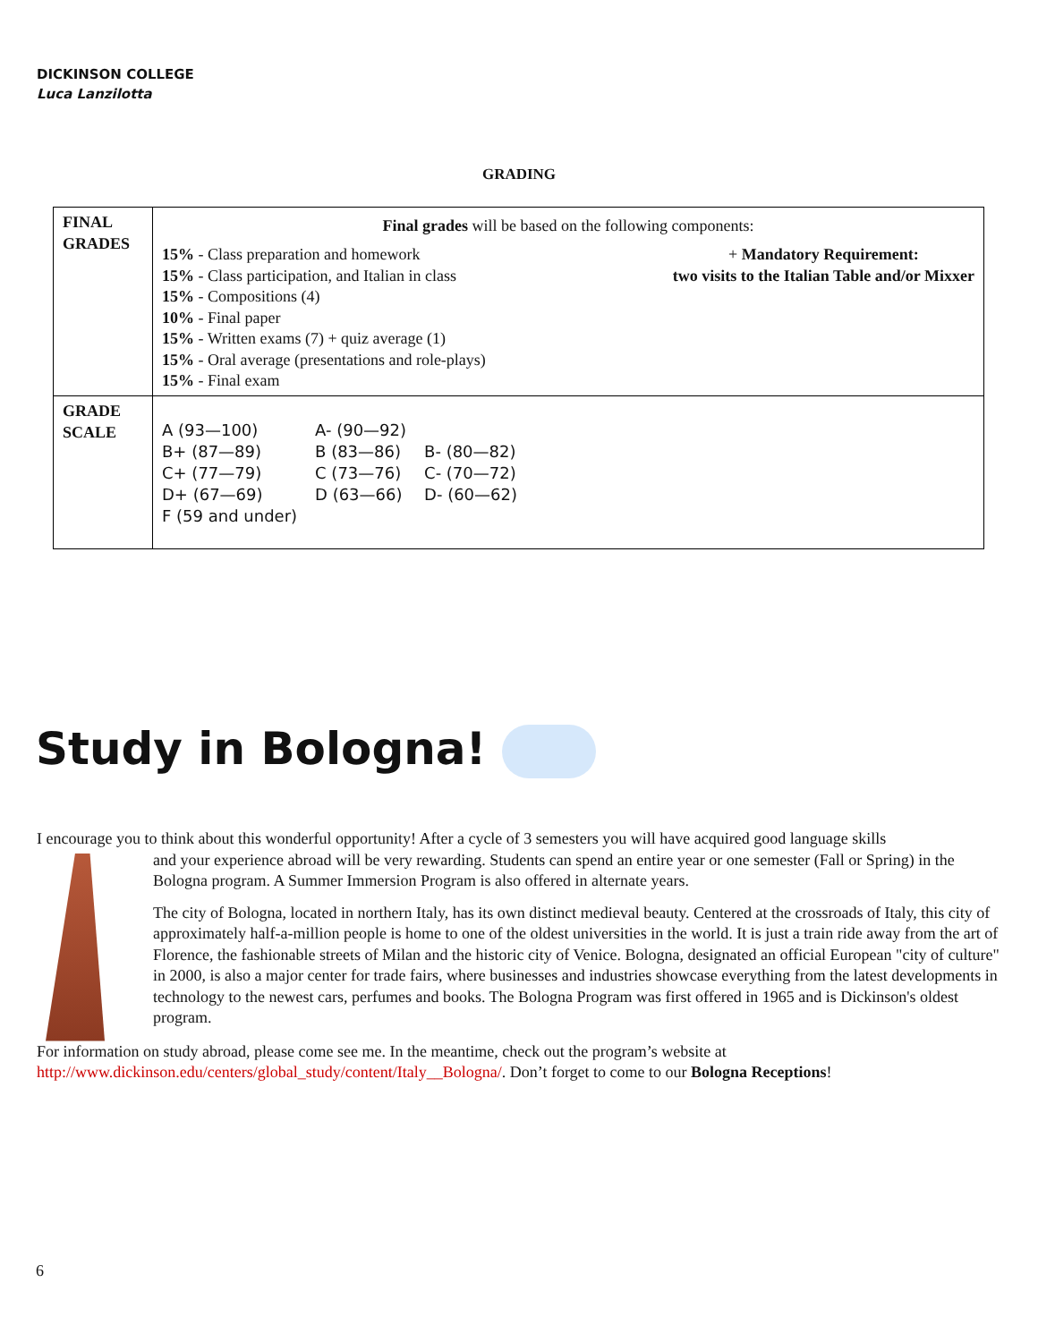DICKINSON COLLEGE
Luca Lanzilotta
GRADING
| FINAL GRADES | Final grades will be based on the following components: 15% - Class preparation and homework 15% - Class participation, and Italian in class 15% - Compositions (4) 10% - Final paper 15% - Written exams (7) + quiz average (1) 15% - Oral average (presentations and role-plays) 15% - Final exam + Mandatory Requirement: two visits to the Italian Table and/or Mixxer |
| GRADE SCALE | / A (93—100) / A- (90—92) / / / B+ (87—89) / B (83—86) / B- (80—82) / / C+ (77—79) / C (73—76) / C- (70—72) / / D+ (67—69) / D (63—66) / D- (60—62) / / F (59 and under) / / / |
Study in Bologna!
I encourage you to think about this wonderful opportunity! After a cycle of 3 semesters you will have acquired good language skills
and your experience abroad will be very rewarding. Students can spend an entire year or one semester (Fall or Spring) in the Bologna program. A Summer Immersion Program is also offered in alternate years.
The city of Bologna, located in northern Italy, has its own distinct medieval beauty. Centered at the crossroads of Italy, this city of approximately half-a-million people is home to one of the oldest universities in the world. It is just a train ride away from the art of Florence, the fashionable streets of Milan and the historic city of Venice. Bologna, designated an official European "city of culture" in 2000, is also a major center for trade fairs, where businesses and industries showcase everything from the latest developments in technology to the newest cars, perfumes and books. The Bologna Program was first offered in 1965 and is Dickinson's oldest program.
For information on study abroad, please come see me. In the meantime, check out the program’s website at http://www.dickinson.edu/centers/global_study/content/Italy__Bologna/. Don’t forget to come to our Bologna Receptions!
6